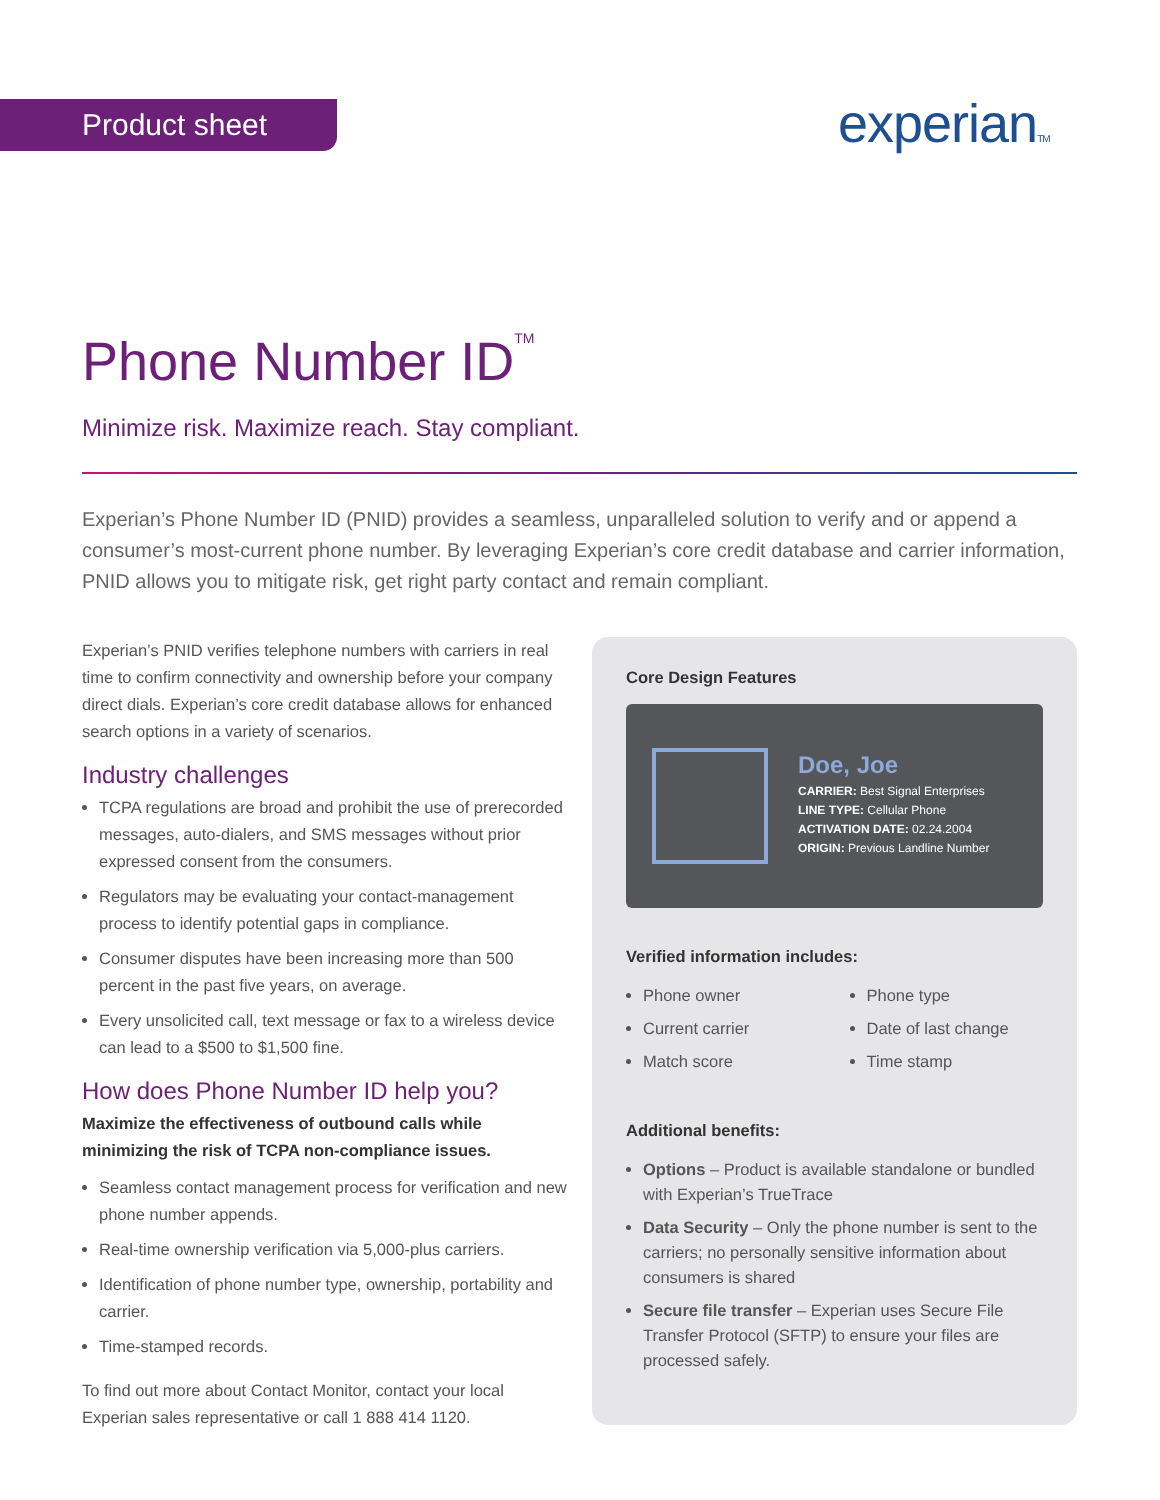Product sheet experianTM
Phone Number ID<sup>TM</sup>
Minimize risk. Maximize reach. Stay compliant.
Experian’s Phone Number ID (PNID) provides a seamless, unparalleled solution to verify and or append a consumer’s most-current phone number. By leveraging Experian’s core credit database and carrier information, PNID allows you to mitigate risk, get right party contact and remain compliant.
Experian’s PNID verifies telephone numbers with carriers in real time to confirm connectivity and ownership before your company direct dials. Experian’s core credit database allows for enhanced search options in a variety of scenarios.
Industry challenges
TCPA regulations are broad and prohibit the use of prerecorded messages, auto-dialers, and SMS messages without prior expressed consent from the consumers.
Regulators may be evaluating your contact-management process to identify potential gaps in compliance.
Consumer disputes have been increasing more than 500 percent in the past five years, on average.
Every unsolicited call, text message or fax to a wireless device can lead to a $500 to $1,500 fine.
How does Phone Number ID help you?
Maximize the effectiveness of outbound calls while minimizing the risk of TCPA non-compliance issues.
Seamless contact management process for verification and new phone number appends.
Real-time ownership verification via 5,000-plus carriers.
Identification of phone number type, ownership, portability and carrier.
Time-stamped records.
To find out more about Contact Monitor, contact your local Experian sales representative or call 1 888 414 1120.
Core Design Features
Doe, Joe
CARRIER: Best Signal Enterprises
LINE TYPE: Cellular Phone
ACTIVATION DATE: 02.24.2004
ORIGIN: Previous Landline Number
Verified information includes:
Phone owner
Current carrier
Match score
Phone type
Date of last change
Time stamp
Additional benefits:
Options – Product is available standalone or bundled with Experian’s TrueTrace
Data Security – Only the phone number is sent to the carriers; no personally sensitive information about consumers is shared
Secure file transfer – Experian uses Secure File Transfer Protocol (SFTP) to ensure your files are processed safely.